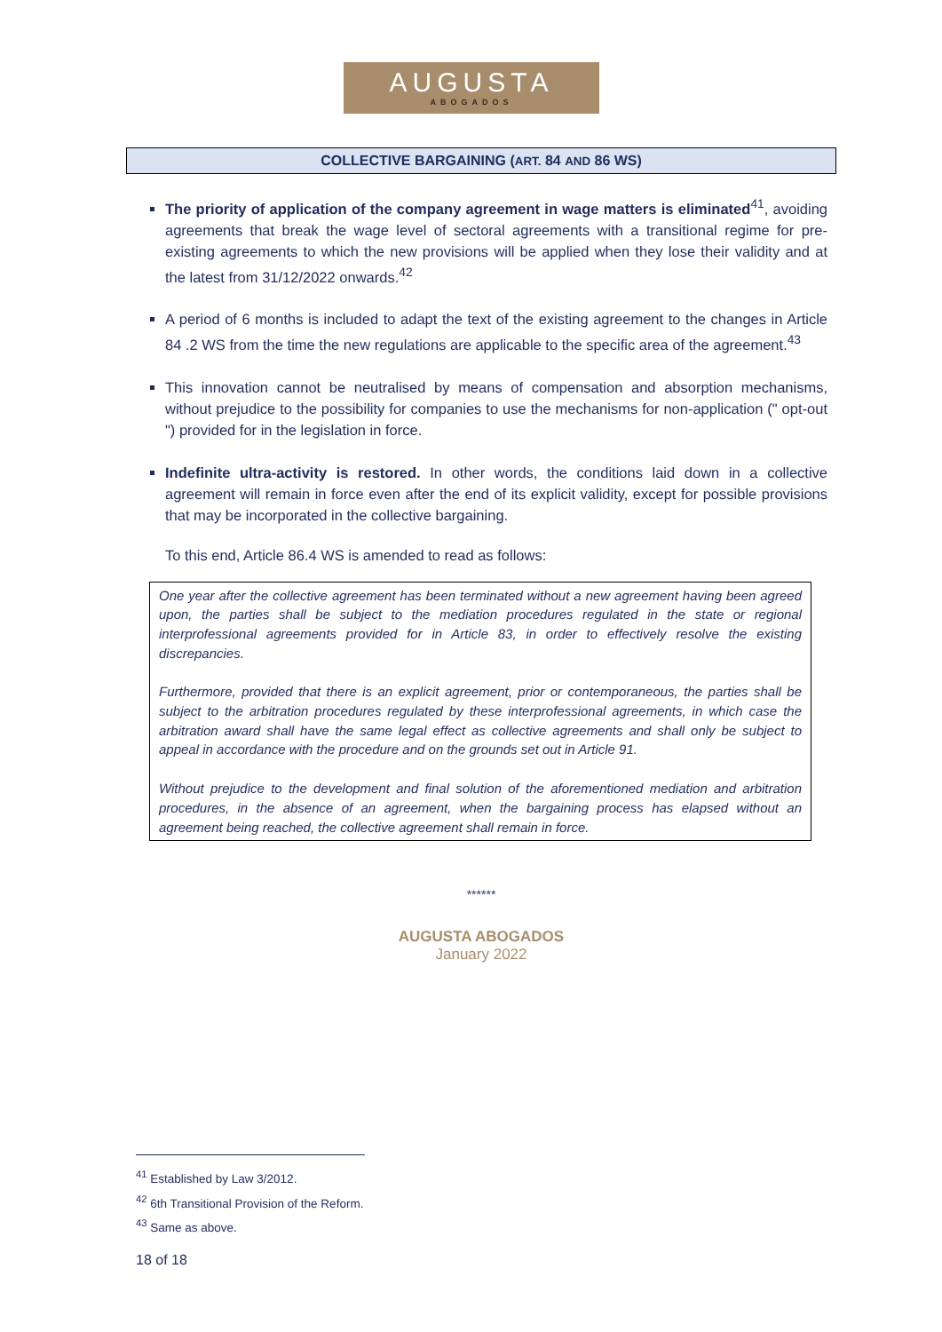AUGUSTA
ABOGADOS
COLLECTIVE BARGAINING (ART. 84 AND 86 WS)
The priority of application of the company agreement in wage matters is eliminated<sup>41</sup>, avoiding agreements that break the wage level of sectoral agreements with a transitional regime for pre-existing agreements to which the new provisions will be applied when they lose their validity and at the latest from 31/12/2022 onwards.<sup>42</sup>
A period of 6 months is included to adapt the text of the existing agreement to the changes in Article 84 .2 WS from the time the new regulations are applicable to the specific area of the agreement.<sup>43</sup>
This innovation cannot be neutralised by means of compensation and absorption mechanisms, without prejudice to the possibility for companies to use the mechanisms for non-application (" opt-out ") provided for in the legislation in force.
Indefinite ultra-activity is restored. In other words, the conditions laid down in a collective agreement will remain in force even after the end of its explicit validity, except for possible provisions that may be incorporated in the collective bargaining.
To this end, Article 86.4 WS is amended to read as follows:
One year after the collective agreement has been terminated without a new agreement having been agreed upon, the parties shall be subject to the mediation procedures regulated in the state or regional interprofessional agreements provided for in Article 83, in order to effectively resolve the existing discrepancies.
Furthermore, provided that there is an explicit agreement, prior or contemporaneous, the parties shall be subject to the arbitration procedures regulated by these interprofessional agreements, in which case the arbitration award shall have the same legal effect as collective agreements and shall only be subject to appeal in accordance with the procedure and on the grounds set out in Article 91.
Without prejudice to the development and final solution of the aforementioned mediation and arbitration procedures, in the absence of an agreement, when the bargaining process has elapsed without an agreement being reached, the collective agreement shall remain in force.
******
AUGUSTA ABOGADOS
January 2022
<sup>41</sup> Established by Law 3/2012.
<sup>42</sup> 6th Transitional Provision of the Reform.
<sup>43</sup> Same as above.
18 of 18